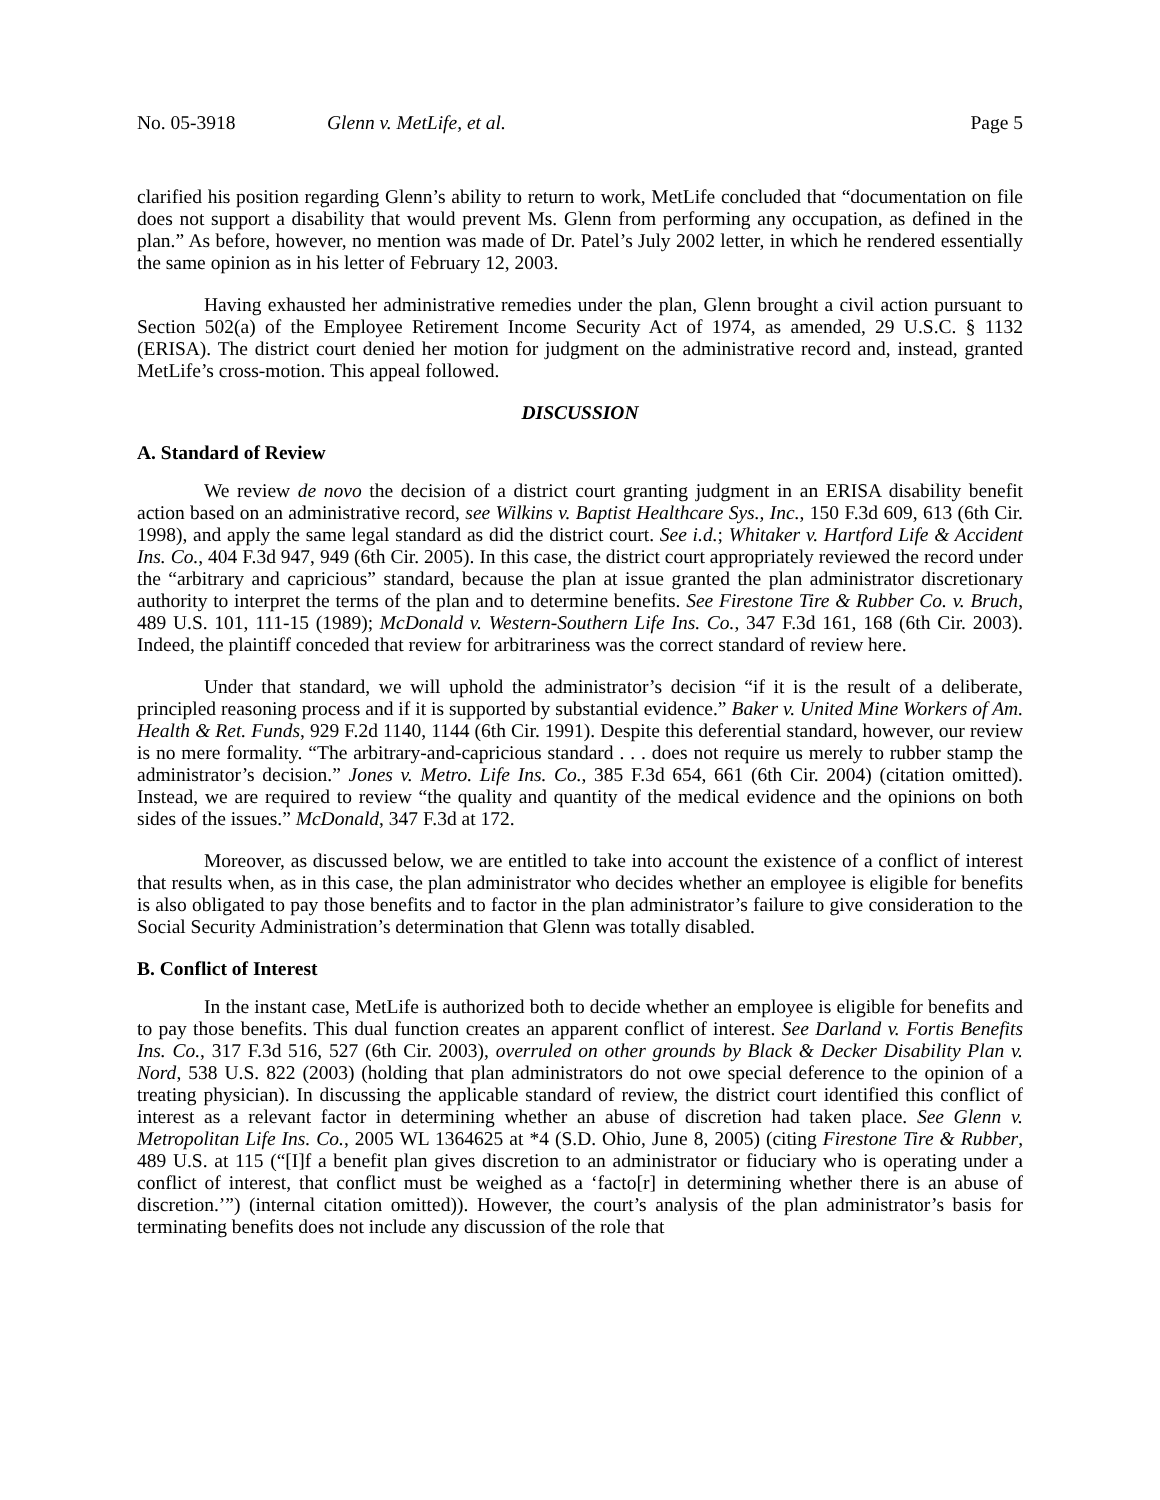No. 05-3918 Glenn v. MetLife, et al. Page 5
clarified his position regarding Glenn’s ability to return to work, MetLife concluded that “documentation on file does not support a disability that would prevent Ms. Glenn from performing any occupation, as defined in the plan.” As before, however, no mention was made of Dr. Patel’s July 2002 letter, in which he rendered essentially the same opinion as in his letter of February 12, 2003.
Having exhausted her administrative remedies under the plan, Glenn brought a civil action pursuant to Section 502(a) of the Employee Retirement Income Security Act of 1974, as amended, 29 U.S.C. § 1132 (ERISA). The district court denied her motion for judgment on the administrative record and, instead, granted MetLife’s cross-motion. This appeal followed.
DISCUSSION
A. Standard of Review
We review de novo the decision of a district court granting judgment in an ERISA disability benefit action based on an administrative record, see Wilkins v. Baptist Healthcare Sys., Inc., 150 F.3d 609, 613 (6th Cir. 1998), and apply the same legal standard as did the district court. See i.d.; Whitaker v. Hartford Life & Accident Ins. Co., 404 F.3d 947, 949 (6th Cir. 2005). In this case, the district court appropriately reviewed the record under the “arbitrary and capricious” standard, because the plan at issue granted the plan administrator discretionary authority to interpret the terms of the plan and to determine benefits. See Firestone Tire & Rubber Co. v. Bruch, 489 U.S. 101, 111-15 (1989); McDonald v. Western-Southern Life Ins. Co., 347 F.3d 161, 168 (6th Cir. 2003). Indeed, the plaintiff conceded that review for arbitrariness was the correct standard of review here.
Under that standard, we will uphold the administrator’s decision “if it is the result of a deliberate, principled reasoning process and if it is supported by substantial evidence.” Baker v. United Mine Workers of Am. Health & Ret. Funds, 929 F.2d 1140, 1144 (6th Cir. 1991). Despite this deferential standard, however, our review is no mere formality. “The arbitrary-and-capricious standard . . . does not require us merely to rubber stamp the administrator’s decision.” Jones v. Metro. Life Ins. Co., 385 F.3d 654, 661 (6th Cir. 2004) (citation omitted). Instead, we are required to review “the quality and quantity of the medical evidence and the opinions on both sides of the issues.” McDonald, 347 F.3d at 172.
Moreover, as discussed below, we are entitled to take into account the existence of a conflict of interest that results when, as in this case, the plan administrator who decides whether an employee is eligible for benefits is also obligated to pay those benefits and to factor in the plan administrator’s failure to give consideration to the Social Security Administration’s determination that Glenn was totally disabled.
B. Conflict of Interest
In the instant case, MetLife is authorized both to decide whether an employee is eligible for benefits and to pay those benefits. This dual function creates an apparent conflict of interest. See Darland v. Fortis Benefits Ins. Co., 317 F.3d 516, 527 (6th Cir. 2003), overruled on other grounds by Black & Decker Disability Plan v. Nord, 538 U.S. 822 (2003) (holding that plan administrators do not owe special deference to the opinion of a treating physician). In discussing the applicable standard of review, the district court identified this conflict of interest as a relevant factor in determining whether an abuse of discretion had taken place. See Glenn v. Metropolitan Life Ins. Co., 2005 WL 1364625 at *4 (S.D. Ohio, June 8, 2005) (citing Firestone Tire & Rubber, 489 U.S. at 115 (“[I]f a benefit plan gives discretion to an administrator or fiduciary who is operating under a conflict of interest, that conflict must be weighed as a ‘facto[r] in determining whether there is an abuse of discretion.’”) (internal citation omitted)). However, the court’s analysis of the plan administrator’s basis for terminating benefits does not include any discussion of the role that